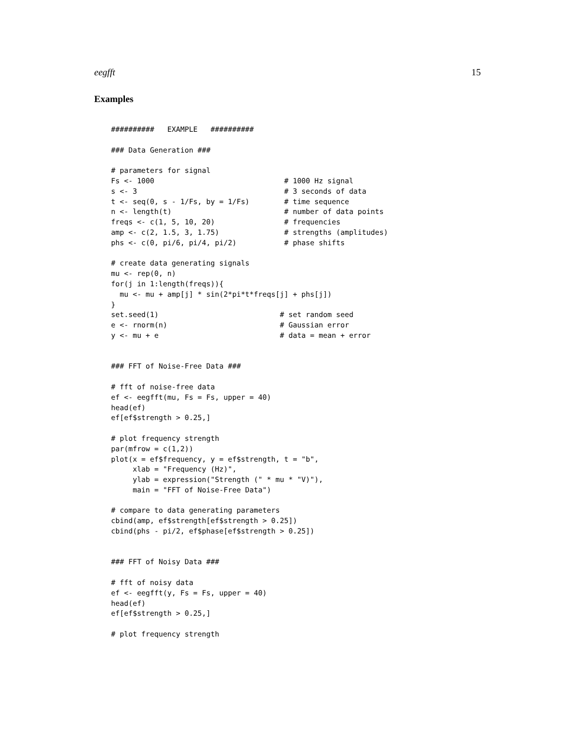eegfft 15
Examples
##########   EXAMPLE   ##########

### Data Generation ###

# parameters for signal
Fs <- 1000                              # 1000 Hz signal
s <- 3                                  # 3 seconds of data
t <- seq(0, s - 1/Fs, by = 1/Fs)        # time sequence
n <- length(t)                          # number of data points
freqs <- c(1, 5, 10, 20)                # frequencies
amp <- c(2, 1.5, 3, 1.75)               # strengths (amplitudes)
phs <- c(0, pi/6, pi/4, pi/2)           # phase shifts

# create data generating signals
mu <- rep(0, n)
for(j in 1:length(freqs)){
  mu <- mu + amp[j] * sin(2*pi*t*freqs[j] + phs[j])
}
set.seed(1)                            # set random seed
e <- rnorm(n)                          # Gaussian error
y <- mu + e                            # data = mean + error


### FFT of Noise-Free Data ###

# fft of noise-free data
ef <- eegfft(mu, Fs = Fs, upper = 40)
head(ef)
ef[ef$strength > 0.25,]

# plot frequency strength
par(mfrow = c(1,2))
plot(x = ef$frequency, y = ef$strength, t = "b",
     xlab = "Frequency (Hz)",
     ylab = expression("Strength (" * mu * "V)"),
     main = "FFT of Noise-Free Data")

# compare to data generating parameters
cbind(amp, ef$strength[ef$strength > 0.25])
cbind(phs - pi/2, ef$phase[ef$strength > 0.25])


### FFT of Noisy Data ###

# fft of noisy data
ef <- eegfft(y, Fs = Fs, upper = 40)
head(ef)
ef[ef$strength > 0.25,]

# plot frequency strength